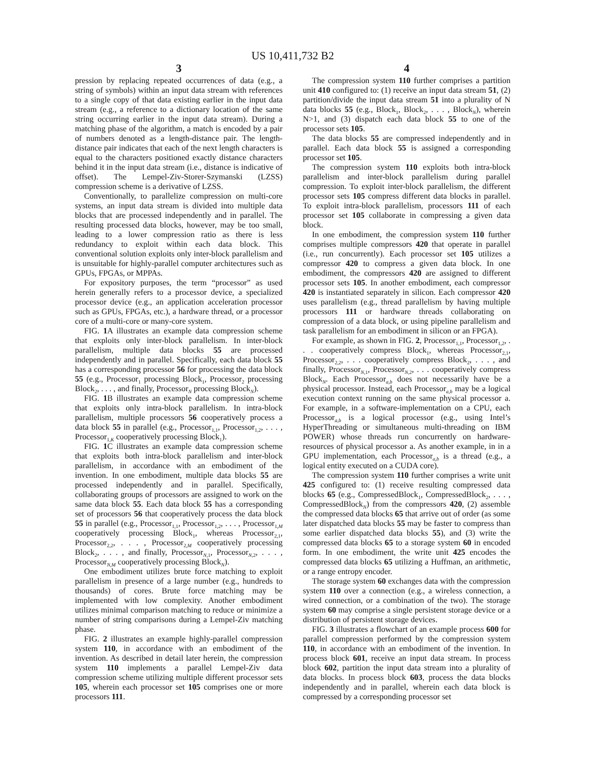US 10,411,732 B2
3
pression by replacing repeated occurrences of data (e.g., a string of symbols) within an input data stream with references to a single copy of that data existing earlier in the input data stream (e.g., a reference to a dictionary location of the same string occurring earlier in the input data stream). During a matching phase of the algorithm, a match is encoded by a pair of numbers denoted as a length-distance pair. The length-distance pair indicates that each of the next length characters is equal to the characters positioned exactly distance characters behind it in the input data stream (i.e., distance is indicative of offset). The Lempel-Ziv-Storer-Szymanski (LZSS) compression scheme is a derivative of LZSS.
Conventionally, to parallelize compression on multi-core systems, an input data stream is divided into multiple data blocks that are processed independently and in parallel. The resulting processed data blocks, however, may be too small, leading to a lower compression ratio as there is less redundancy to exploit within each data block. This conventional solution exploits only inter-block parallelism and is unsuitable for highly-parallel computer architectures such as GPUs, FPGAs, or MPPAs.
For expository purposes, the term “processor” as used herein generally refers to a processor device, a specialized processor device (e.g., an application acceleration processor such as GPUs, FPGAs, etc.), a hardware thread, or a processor core of a multi-core or many-core system.
FIG. 1 A illustrates an example data compression scheme that exploits only inter-block parallelism. In inter-block parallelism, multiple data blocks 55 are processed independently and in parallel. Specifically, each data block 55 has a corresponding processor 56 for processing the data block 55 (e.g., Processor<sub>1</sub> processing Block<sub>1</sub>, Processor<sub>2</sub> processing Block<sub>2</sub>, . . . , and finally, Processor<sub>N</sub> processing Block<sub>N</sub>).
FIG. 1 B illustrates an example data compression scheme that exploits only intra-block parallelism. In intra-block parallelism, multiple processors 56 cooperatively process a data block 55 in parallel (e.g., Processor<sub>1,1</sub>, Processor<sub>1,2</sub>, . . . , Processor<sub>1,K</sub> cooperatively processing Block<sub>1</sub>).
FIG. 1 C illustrates an example data compression scheme that exploits both intra-block parallelism and inter-block parallelism, in accordance with an embodiment of the invention. In one embodiment, multiple data blocks 55 are processed independently and in parallel. Specifically, collaborating groups of processors are assigned to work on the same data block 55. Each data block 55 has a corresponding set of processors 56 that cooperatively process the data block 55 in parallel (e.g., Processor<sub>1,1</sub>, Processor<sub>1,2</sub>, . . . , Processor<sub>1,M</sub> cooperatively processing Block<sub>1</sub>, whereas Processor<sub>2,1</sub>, Processor<sub>2,2</sub>, . . . , Processor<sub>2,M</sub> cooperatively processing Block<sub>2</sub>, . . . , and finally, Processor<sub>N,1</sub>, Processor<sub>N,2</sub>, . . . , Processor<sub>N,M</sub> cooperatively processing Block<sub>N</sub>).
One embodiment utilizes brute force matching to exploit parallelism in presence of a large number (e.g., hundreds to thousands) of cores. Brute force matching may be implemented with low complexity. Another embodiment utilizes minimal comparison matching to reduce or minimize a number of string comparisons during a Lempel-Ziv matching phase.
FIG. 2 illustrates an example highly-parallel compression system 110, in accordance with an embodiment of the invention. As described in detail later herein, the compression system 110 implements a parallel Lempel-Ziv data compression scheme utilizing multiple different processor sets 105, wherein each processor set 105 comprises one or more processors 111.
4
The compression system 110 further comprises a partition unit 410 configured to: (1) receive an input data stream 51, (2) partition/divide the input data stream 51 into a plurality of N data blocks 55 (e.g., Block<sub>1</sub>, Block<sub>2</sub>, . . . , Block<sub>N</sub>), wherein N>1, and (3) dispatch each data block 55 to one of the processor sets 105.
The data blocks 55 are compressed independently and in parallel. Each data block 55 is assigned a corresponding processor set 105.
The compression system 110 exploits both intra-block parallelism and inter-block parallelism during parallel compression. To exploit inter-block parallelism, the different processor sets 105 compress different data blocks in parallel. To exploit intra-block parallelism, processors 111 of each processor set 105 collaborate in compressing a given data block.
In one embodiment, the compression system 110 further comprises multiple compressors 420 that operate in parallel (i.e., run concurrently). Each processor set 105 utilizes a compressor 420 to compress a given data block. In one embodiment, the compressors 420 are assigned to different processor sets 105. In another embodiment, each compressor 420 is instantiated separately in silicon. Each compressor 420 uses parallelism (e.g., thread parallelism by having multiple processors 111 or hardware threads collaborating on compression of a data block, or using pipeline parallelism and task parallelism for an embodiment in silicon or an FPGA).
For example, as shown in FIG. 2, Processor<sub>1,1</sub>, Processor<sub>1,2</sub>, . . . cooperatively compress Block<sub>1</sub>, whereas Processor<sub>2,1</sub>, Processor<sub>2,2</sub>, . . . cooperatively compress Block<sub>2</sub>, . . . , and finally, Processor<sub>N,1</sub>, Processor<sub>N,2</sub>, . . . cooperatively compress Block<sub>N</sub>. Each Processor<sub>a,b</sub> does not necessarily have be a physical processor. Instead, each Processor<sub>a,b</sub> may be a logical execution context running on the same physical processor a. For example, in a software-implementation on a CPU, each Processor<sub>a,b</sub> is a logical processor (e.g., using Intel’s HyperThreading or simultaneous multi-threading on IBM POWER) whose threads run concurrently on hardware-resources of physical processor a. As another example, in in a GPU implementation, each Processor<sub>a,b</sub> is a thread (e.g., a logical entity executed on a CUDA core).
The compression system 110 further comprises a write unit 425 configured to: (1) receive resulting compressed data blocks 65 (e.g., CompressedBlock<sub>1</sub>, CompressedBlock<sub>2</sub>, . . . , CompressedBlock<sub>N</sub>) from the compressors 420, (2) assemble the compressed data blocks 65 that arrive out of order (as some later dispatched data blocks 55 may be faster to compress than some earlier dispatched data blocks 55), and (3) write the compressed data blocks 65 to a storage system 60 in encoded form. In one embodiment, the write unit 425 encodes the compressed data blocks 65 utilizing a Huffman, an arithmetic, or a range entropy encoder.
The storage system 60 exchanges data with the compression system 110 over a connection (e.g., a wireless connection, a wired connection, or a combination of the two). The storage system 60 may comprise a single persistent storage device or a distribution of persistent storage devices.
FIG. 3 illustrates a flowchart of an example process 600 for parallel compression performed by the compression system 110, in accordance with an embodiment of the invention. In process block 601, receive an input data stream. In process block 602, partition the input data stream into a plurality of data blocks. In process block 603, process the data blocks independently and in parallel, wherein each data block is compressed by a corresponding processor set